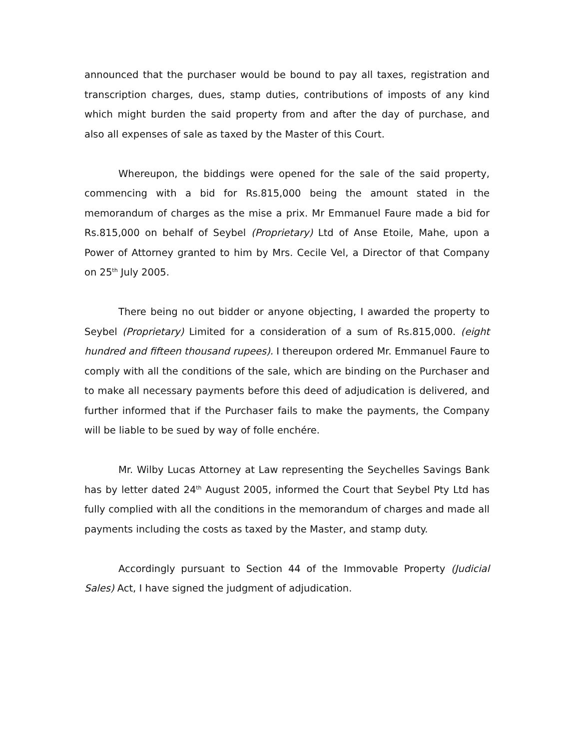announced that the purchaser would be bound to pay all taxes, registration and transcription charges, dues, stamp duties, contributions of imposts of any kind which might burden the said property from and after the day of purchase, and also all expenses of sale as taxed by the Master of this Court.
Whereupon, the biddings were opened for the sale of the said property, commencing with a bid for Rs.815,000 being the amount stated in the memorandum of charges as the mise a prix. Mr Emmanuel Faure made a bid for Rs.815,000 on behalf of Seybel (Proprietary) Ltd of Anse Etoile, Mahe, upon a Power of Attorney granted to him by Mrs. Cecile Vel, a Director of that Company on 25<sup>th</sup> July 2005.
There being no out bidder or anyone objecting, I awarded the property to Seybel (Proprietary) Limited for a consideration of a sum of Rs.815,000. (eight hundred and fifteen thousand rupees). I thereupon ordered Mr. Emmanuel Faure to comply with all the conditions of the sale, which are binding on the Purchaser and to make all necessary payments before this deed of adjudication is delivered, and further informed that if the Purchaser fails to make the payments, the Company will be liable to be sued by way of folle enchére.
Mr. Wilby Lucas Attorney at Law representing the Seychelles Savings Bank has by letter dated 24<sup>th</sup> August 2005, informed the Court that Seybel Pty Ltd has fully complied with all the conditions in the memorandum of charges and made all payments including the costs as taxed by the Master, and stamp duty.
Accordingly pursuant to Section 44 of the Immovable Property (Judicial Sales) Act, I have signed the judgment of adjudication.